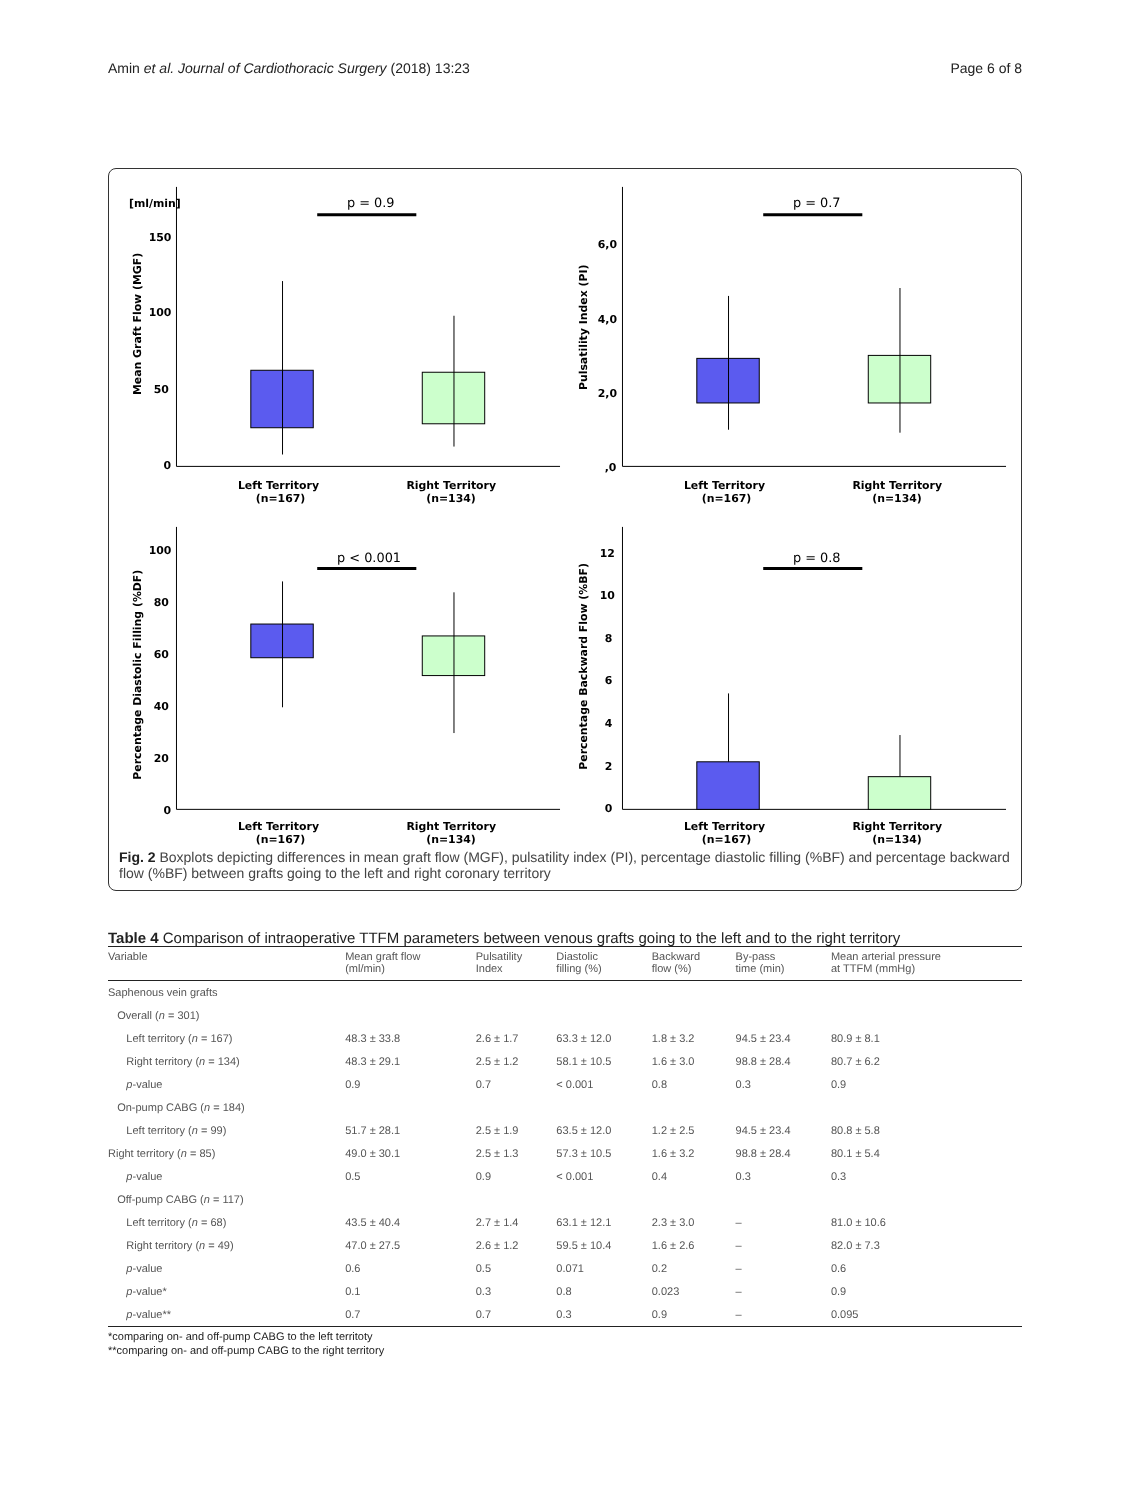Amin et al. Journal of Cardiothoracic Surgery (2018) 13:23 Page 6 of 8
[ml/min]
p = 0.9
Mean Graft Flow (MGF)
150
100
50
0
Left Territory
(n=167)
Right Territory
(n=134)
p = 0.7
Pulsatility Index (PI)
6,0
4,0
2,0
,0
Left Territory
(n=167)
Right Territory
(n=134)
p < 0.001
Percentage Diastolic Filling (%DF)
100
80
60
40
20
0
Left Territory
(n=167)
Right Territory
(n=134)
p = 0.8
Percentage Backward Flow (%BF)
12
10
8
6
4
2
0
Left Territory
(n=167)
Right Territory
(n=134)
Fig. 2 Boxplots depicting differences in mean graft flow (MGF), pulsatility index (PI), percentage diastolic filling (%BF) and percentage backward flow (%BF) between grafts going to the left and right coronary territory
Table 4 Comparison of intraoperative TTFM parameters between venous grafts going to the left and to the right territory
| Variable | Mean graft flow (ml/min) | Pulsatility Index | Diastolic filling (%) | Backward flow (%) | By-pass time (min) | Mean arterial pressure at TTFM (mmHg) |
| --- | --- | --- | --- | --- | --- | --- |
| Saphenous vein grafts | | | | | | |
| Overall ( n = 301) | | | | | | |
| Left territory ( n = 167) | 48.3 ± 33.8 | 2.6 ± 1.7 | 63.3 ± 12.0 | 1.8 ± 3.2 | 94.5 ± 23.4 | 80.9 ± 8.1 |
| Right territory ( n = 134) | 48.3 ± 29.1 | 2.5 ± 1.2 | 58.1 ± 10.5 | 1.6 ± 3.0 | 98.8 ± 28.4 | 80.7 ± 6.2 |
| p -value | 0.9 | 0.7 | < 0.001 | 0.8 | 0.3 | 0.9 |
| On-pump CABG ( n = 184) | | | | | | |
| Left territory ( n = 99) | 51.7 ± 28.1 | 2.5 ± 1.9 | 63.5 ± 12.0 | 1.2 ± 2.5 | 94.5 ± 23.4 | 80.8 ± 5.8 |
| Right territory ( n = 85) | 49.0 ± 30.1 | 2.5 ± 1.3 | 57.3 ± 10.5 | 1.6 ± 3.2 | 98.8 ± 28.4 | 80.1 ± 5.4 |
| p -value | 0.5 | 0.9 | < 0.001 | 0.4 | 0.3 | 0.3 |
| Off-pump CABG ( n = 117) | | | | | | |
| Left territory ( n = 68) | 43.5 ± 40.4 | 2.7 ± 1.4 | 63.1 ± 12.1 | 2.3 ± 3.0 | – | 81.0 ± 10.6 |
| Right territory ( n = 49) | 47.0 ± 27.5 | 2.6 ± 1.2 | 59.5 ± 10.4 | 1.6 ± 2.6 | – | 82.0 ± 7.3 |
| p -value | 0.6 | 0.5 | 0.071 | 0.2 | – | 0.6 |
| p -value* | 0.1 | 0.3 | 0.8 | 0.023 | – | 0.9 |
| p -value** | 0.7 | 0.7 | 0.3 | 0.9 | – | 0.095 |
*comparing on- and off-pump CABG to the left territoty
**comparing on- and off-pump CABG to the right territory